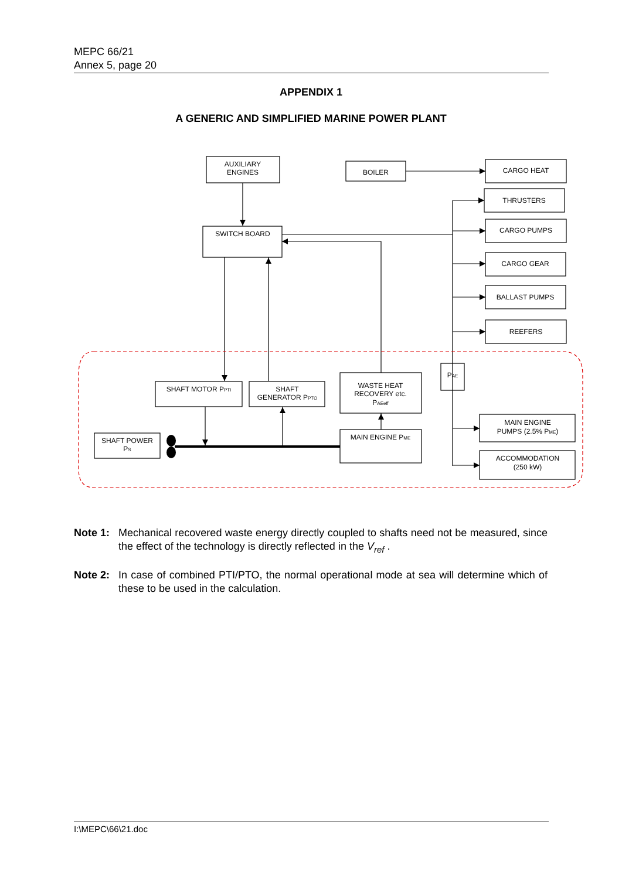MEPC 66/21
Annex 5, page 20
APPENDIX 1
A GENERIC AND SIMPLIFIED MARINE POWER PLANT
AUXILIARY
ENGINES
BOILER
CARGO HEAT
THRUSTERS
CARGO PUMPS
CARGO GEAR
BALLAST PUMPS
REEFERS
SWITCH BOARD
PAE
SHAFT MOTOR PPTI
SHAFT
GENERATOR PPTO
WASTE HEAT
RECOVERY etc.
PAEeff
MAIN ENGINE PME
SHAFT POWER
PS
MAIN ENGINE
PUMPS (2.5% PME)
ACCOMMODATION
(250 kW)
Note 1: Mechanical recovered waste energy directly coupled to shafts need not be measured, since the effect of the technology is directly reflected in the V<sub>ref</sub> .
Note 2: In case of combined PTI/PTO, the normal operational mode at sea will determine which of these to be used in the calculation.
I:\MEPC\66\21.doc